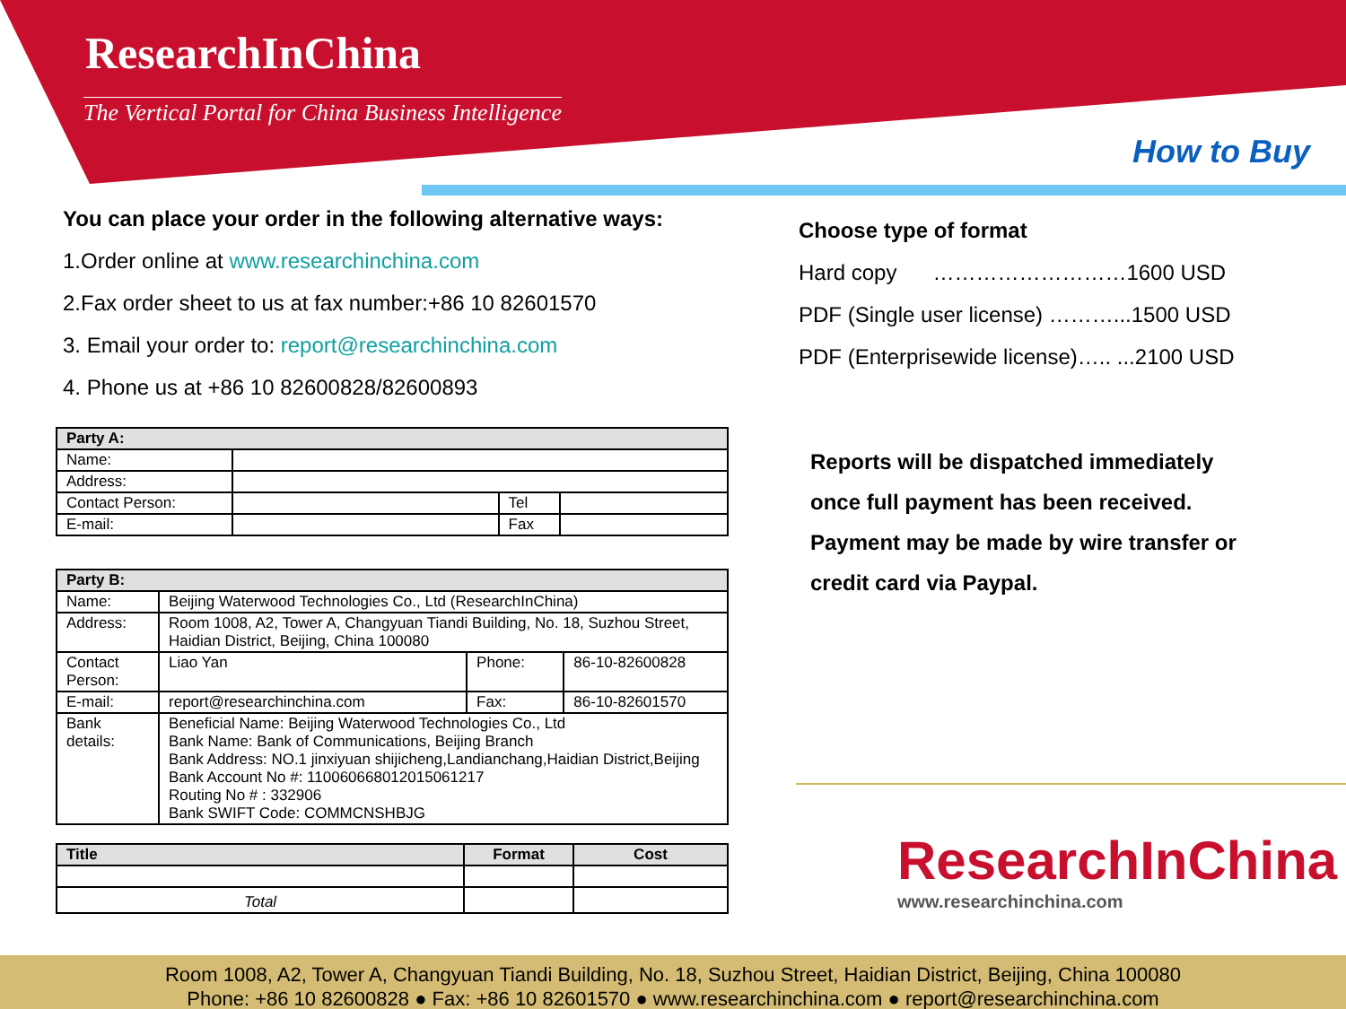ResearchInChina
The Vertical Portal for China Business Intelligence
How to Buy
You can place your order in the following alternative ways:
1.Order online at www.researchinchina.com
2.Fax order sheet to us at fax number:+86 10 82601570
3. Email your order to: report@researchinchina.com
4. Phone us at +86 10 82600828/82600893
| Party A: | | | |
| Name: | | | |
| Address: | | | |
| Contact Person: | | Tel | |
| E-mail: | | Fax | |
| Party B: | | | |
| Name: | Beijing Waterwood Technologies Co., Ltd (ResearchInChina) | | |
| Address: | Room 1008, A2, Tower A, Changyuan Tiandi Building, No. 18, Suzhou Street, Haidian District, Beijing, China 100080 | | |
| Contact Person: | Liao Yan | Phone: | 86-10-82600828 |
| E-mail: | report@researchinchina.com | Fax: | 86-10-82601570 |
| Bank details: | Beneficial Name: Beijing Waterwood Technologies Co., Ltd Bank Name: Bank of Communications, Beijing Branch Bank Address: NO.1 jinxiyuan shijicheng,Landianchang,Haidian District,Beijing Bank Account No #: 110060668012015061217 Routing No # : 332906 Bank SWIFT Code: COMMCNSHBJG | | |
| Title | Format | Cost |
| --- | --- | --- |
| Total | | |
Choose type of format
Hard copy ………………………1600 USD
PDF (Single user license) ………...1500 USD
PDF (Enterprisewide license)….. ...2100 USD
Reports will be dispatched immediately
once full payment has been received.
Payment may be made by wire transfer or
credit card via Paypal.
ResearchInChina
www.researchinchina.com
Room 1008, A2, Tower A, Changyuan Tiandi Building, No. 18, Suzhou Street, Haidian District, Beijing, China 100080
Phone: +86 10 82600828 ● Fax: +86 10 82601570 ● www.researchinchina.com ● report@researchinchina.com